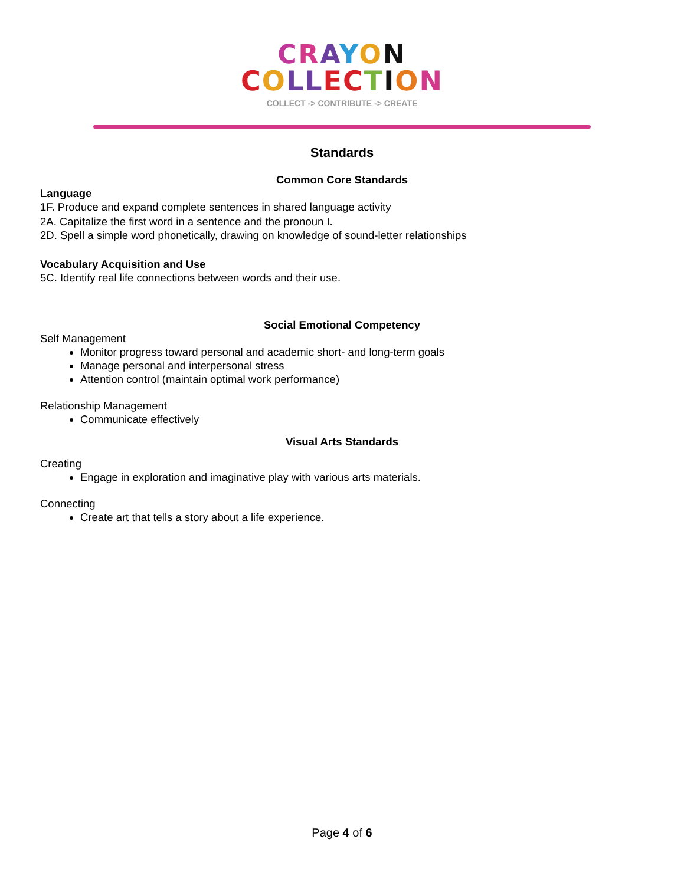CRAYON
COLLECTION
COLLECT -> CONTRIBUTE -> CREATE
Standards
Common Core Standards
Language
1F. Produce and expand complete sentences in shared language activity
2A. Capitalize the first word in a sentence and the pronoun I.
2D. Spell a simple word phonetically, drawing on knowledge of sound-letter relationships
Vocabulary Acquisition and Use
5C. Identify real life connections between words and their use.
Social Emotional Competency
Self Management
Monitor progress toward personal and academic short- and long-term goals
Manage personal and interpersonal stress
Attention control (maintain optimal work performance)
Relationship Management
Communicate effectively
Visual Arts Standards
Creating
Engage in exploration and imaginative play with various arts materials.
Connecting
Create art that tells a story about a life experience.
Page 4 of 6